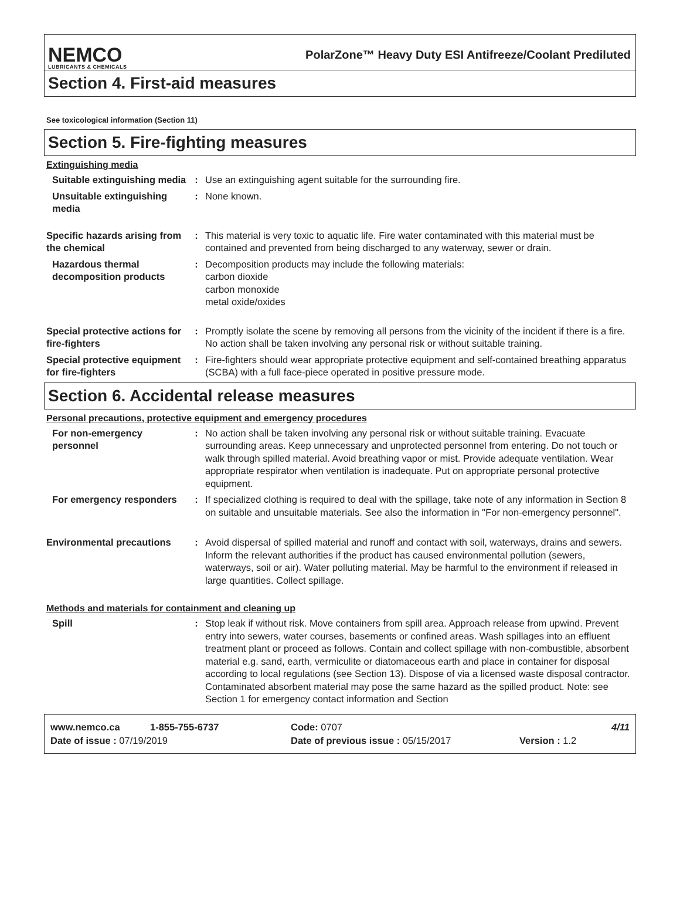NEMCO
LUBRICANTS & CHEMICALS
PolarZone™ Heavy Duty ESI Antifreeze/Coolant Prediluted
Section 4. First-aid measures
See toxicological information (Section 11)
Section 5. Fire-fighting measures
Extinguishing media
Suitable extinguishing media
: Use an extinguishing agent suitable for the surrounding fire.
Unsuitable extinguishing media
: None known.
Specific hazards arising from the chemical
: This material is very toxic to aquatic life. Fire water contaminated with this material must be contained and prevented from being discharged to any waterway, sewer or drain.
Hazardous thermal decomposition products
: Decomposition products may include the following materials:
carbon dioxide
carbon monoxide
metal oxide/oxides
Special protective actions for fire-fighters
: Promptly isolate the scene by removing all persons from the vicinity of the incident if there is a fire. No action shall be taken involving any personal risk or without suitable training.
Special protective equipment for fire-fighters
: Fire-fighters should wear appropriate protective equipment and self-contained breathing apparatus (SCBA) with a full face-piece operated in positive pressure mode.
Section 6. Accidental release measures
Personal precautions, protective equipment and emergency procedures
For non-emergency personnel
: No action shall be taken involving any personal risk or without suitable training. Evacuate surrounding areas. Keep unnecessary and unprotected personnel from entering. Do not touch or walk through spilled material. Avoid breathing vapor or mist. Provide adequate ventilation. Wear appropriate respirator when ventilation is inadequate. Put on appropriate personal protective equipment.
For emergency responders : If specialized clothing is required to deal with the spillage, take note of any information in Section 8 on suitable and unsuitable materials. See also the information in "For non-emergency personnel".
Environmental precautions
: Avoid dispersal of spilled material and runoff and contact with soil, waterways, drains and sewers. Inform the relevant authorities if the product has caused environmental pollution (sewers, waterways, soil or air). Water polluting material. May be harmful to the environment if released in large quantities. Collect spillage.
Methods and materials for containment and cleaning up
Spill : Stop leak if without risk. Move containers from spill area. Approach release from upwind. Prevent entry into sewers, water courses, basements or confined areas. Wash spillages into an effluent treatment plant or proceed as follows. Contain and collect spillage with non-combustible, absorbent material e.g. sand, earth, vermiculite or diatomaceous earth and place in container for disposal according to local regulations (see Section 13). Dispose of via a licensed waste disposal contractor. Contaminated absorbent material may pose the same hazard as the spilled product. Note: see Section 1 for emergency contact information and Section
www.nemco.ca 1-855-755-6737 Code: 0707 4/11
Date of issue : 07/19/2019 Date of previous issue : 05/15/2017 Version : 1.2